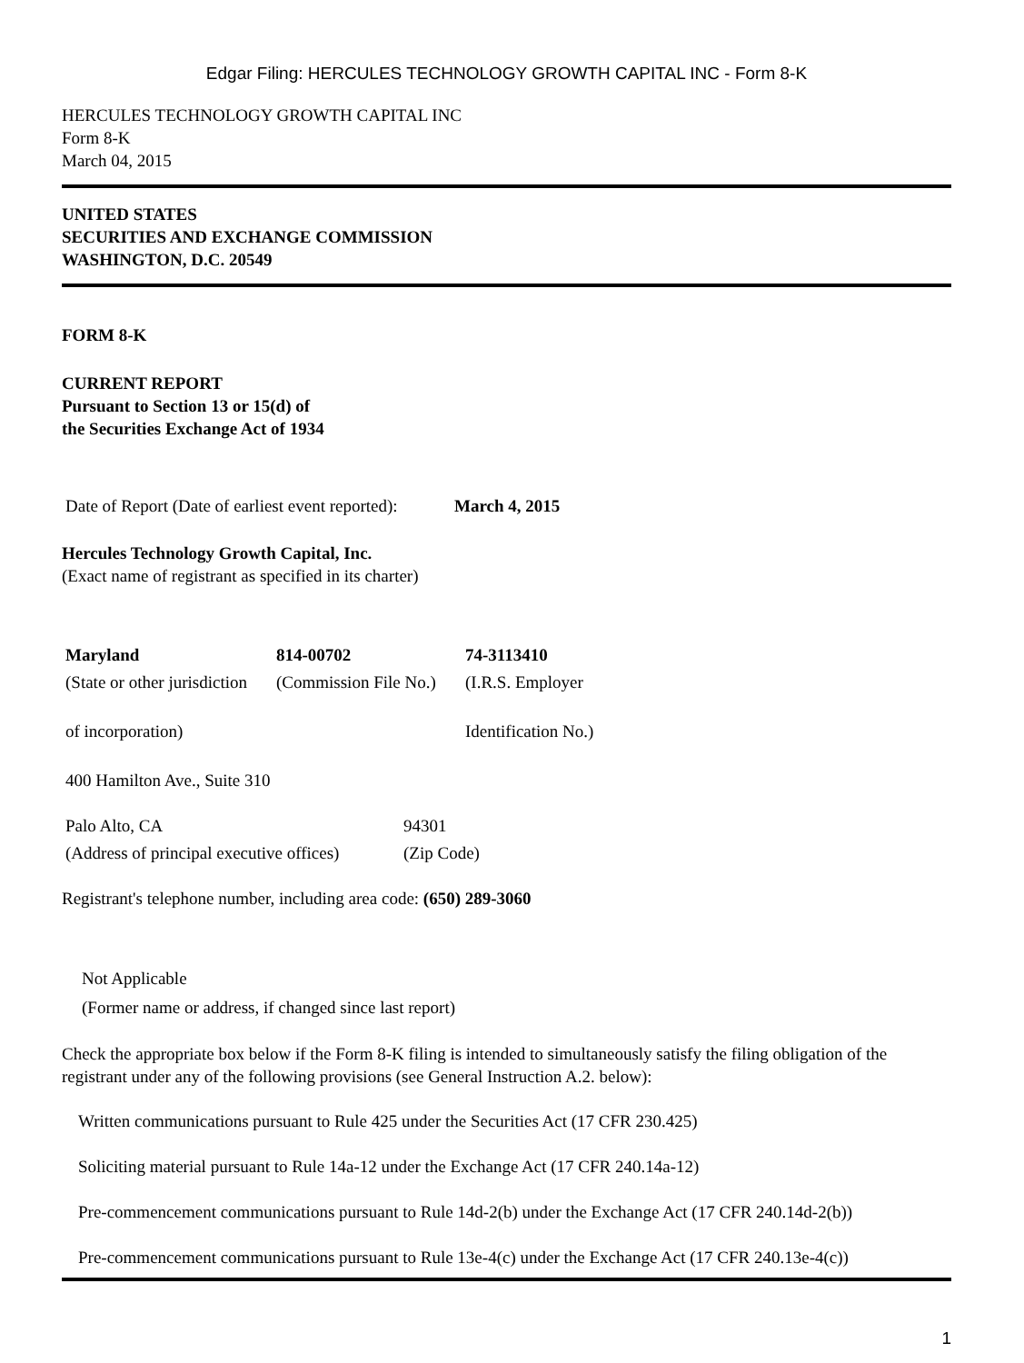Edgar Filing: HERCULES TECHNOLOGY GROWTH CAPITAL INC - Form 8-K
HERCULES TECHNOLOGY GROWTH CAPITAL INC
Form 8-K
March 04, 2015
UNITED STATES
SECURITIES AND EXCHANGE COMMISSION
WASHINGTON, D.C. 20549
FORM 8-K
CURRENT REPORT
Pursuant to Section 13 or 15(d) of
the Securities Exchange Act of 1934
| Date of Report (Date of earliest event reported): | March 4, 2015 |
Hercules Technology Growth Capital, Inc.
(Exact name of registrant as specified in its charter)
| Maryland | 814-00702 | 74-3113410 |
| (State or other jurisdiction | (Commission File No.) | (I.R.S. Employer |
| of incorporation) | | Identification No.) |
| 400 Hamilton Ave., Suite 310 | | |
| Palo Alto, CA | 94301 |
| (Address of principal executive offices) | (Zip Code) |
Registrant's telephone number, including area code: (650) 289-3060
Not Applicable
(Former name or address, if changed since last report)
Check the appropriate box below if the Form 8-K filing is intended to simultaneously satisfy the filing obligation of the registrant under any of the following provisions (see General Instruction A.2. below):
Written communications pursuant to Rule 425 under the Securities Act (17 CFR 230.425)
Soliciting material pursuant to Rule 14a-12 under the Exchange Act (17 CFR 240.14a-12)
Pre-commencement communications pursuant to Rule 14d-2(b) under the Exchange Act (17 CFR 240.14d-2(b))
Pre-commencement communications pursuant to Rule 13e-4(c) under the Exchange Act (17 CFR 240.13e-4(c))
1